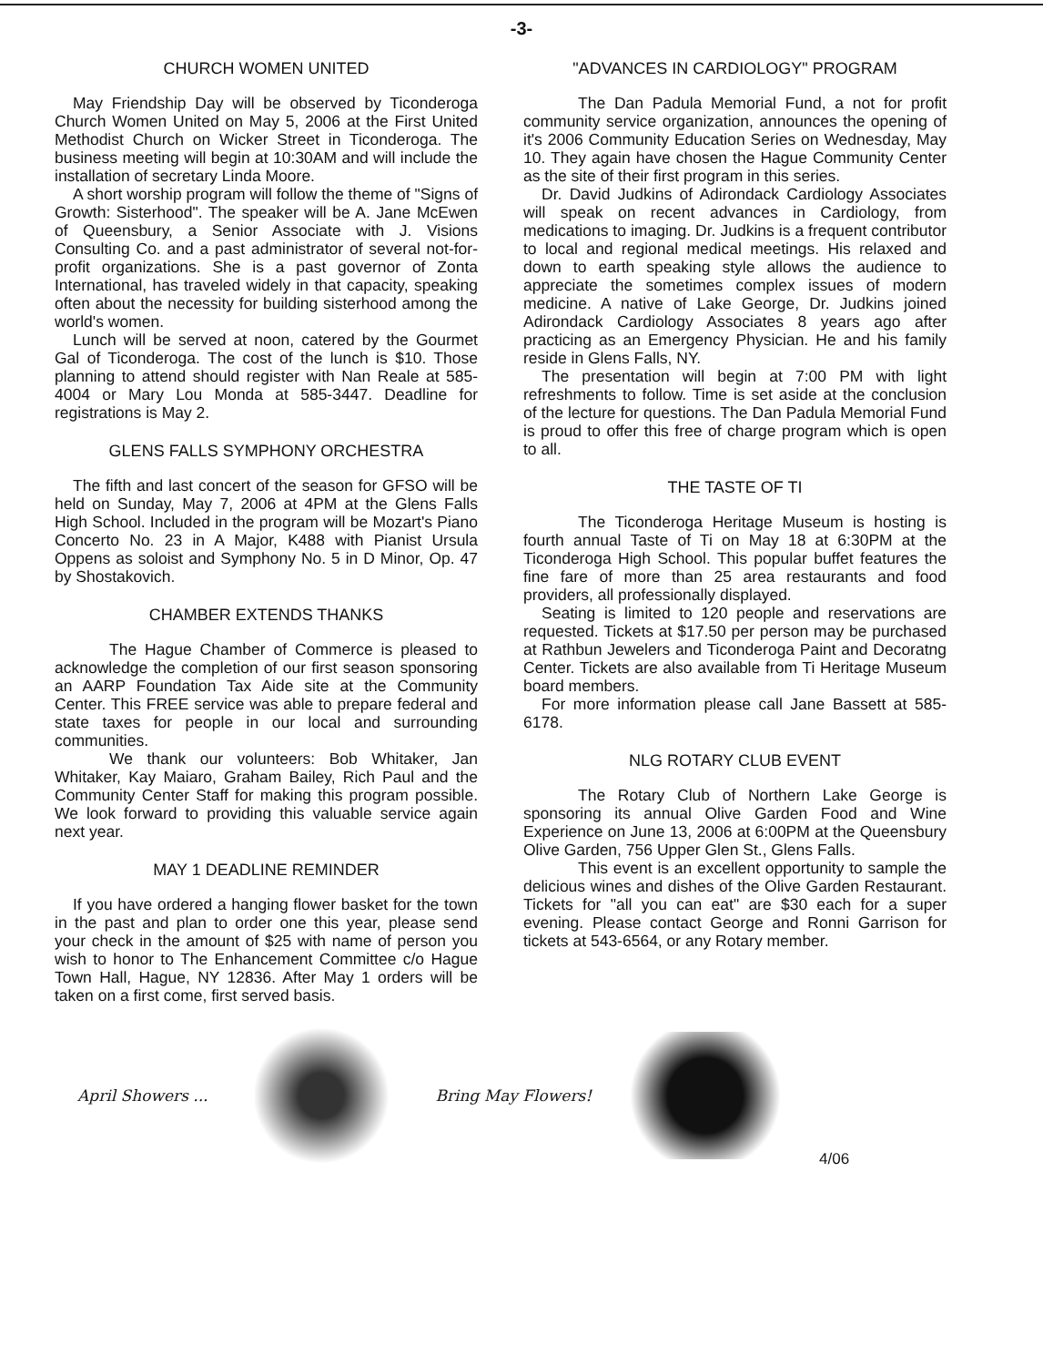-3-
CHURCH WOMEN UNITED
May Friendship Day will be observed by Ticonderoga Church Women United on May 5, 2006 at the First United Methodist Church on Wicker Street in Ticonderoga. The business meeting will begin at 10:30AM and will include the installation of secretary Linda Moore.
A short worship program will follow the theme of "Signs of Growth: Sisterhood". The speaker will be A. Jane McEwen of Queensbury, a Senior Associate with J. Visions Consulting Co. and a past administrator of several not-for-profit organizations. She is a past governor of Zonta International, has traveled widely in that capacity, speaking often about the necessity for building sisterhood among the world's women.
Lunch will be served at noon, catered by the Gourmet Gal of Ticonderoga. The cost of the lunch is $10. Those planning to attend should register with Nan Reale at 585-4004 or Mary Lou Monda at 585-3447. Deadline for registrations is May 2.
GLENS FALLS SYMPHONY ORCHESTRA
The fifth and last concert of the season for GFSO will be held on Sunday, May 7, 2006 at 4PM at the Glens Falls High School. Included in the program will be Mozart's Piano Concerto No. 23 in A Major, K488 with Pianist Ursula Oppens as soloist and Symphony No. 5 in D Minor, Op. 47 by Shostakovich.
CHAMBER EXTENDS THANKS
The Hague Chamber of Commerce is pleased to acknowledge the completion of our first season sponsoring an AARP Foundation Tax Aide site at the Community Center. This FREE service was able to prepare federal and state taxes for people in our local and surrounding communities.
We thank our volunteers: Bob Whitaker, Jan Whitaker, Kay Maiaro, Graham Bailey, Rich Paul and the Community Center Staff for making this program possible. We look forward to providing this valuable service again next year.
MAY 1 DEADLINE REMINDER
If you have ordered a hanging flower basket for the town in the past and plan to order one this year, please send your check in the amount of $25 with name of person you wish to honor to The Enhancement Committee c/o Hague Town Hall, Hague, NY 12836. After May 1 orders will be taken on a first come, first served basis.
"ADVANCES IN CARDIOLOGY" PROGRAM
The Dan Padula Memorial Fund, a not for profit community service organization, announces the opening of it's 2006 Community Education Series on Wednesday, May 10. They again have chosen the Hague Community Center as the site of their first program in this series.
Dr. David Judkins of Adirondack Cardiology Associates will speak on recent advances in Cardiology, from medications to imaging. Dr. Judkins is a frequent contributor to local and regional medical meetings. His relaxed and down to earth speaking style allows the audience to appreciate the sometimes complex issues of modern medicine. A native of Lake George, Dr. Judkins joined Adirondack Cardiology Associates 8 years ago after practicing as an Emergency Physician. He and his family reside in Glens Falls, NY.
The presentation will begin at 7:00 PM with light refreshments to follow. Time is set aside at the conclusion of the lecture for questions. The Dan Padula Memorial Fund is proud to offer this free of charge program which is open to all.
THE TASTE OF TI
The Ticonderoga Heritage Museum is hosting is fourth annual Taste of Ti on May 18 at 6:30PM at the Ticonderoga High School. This popular buffet features the fine fare of more than 25 area restaurants and food providers, all professionally displayed.
Seating is limited to 120 people and reservations are requested. Tickets at $17.50 per person may be purchased at Rathbun Jewelers and Ticonderoga Paint and Decoratng Center. Tickets are also available from Ti Heritage Museum board members.
For more information please call Jane Bassett at 585-6178.
NLG ROTARY CLUB EVENT
The Rotary Club of Northern Lake George is sponsoring its annual Olive Garden Food and Wine Experience on June 13, 2006 at 6:00PM at the Queensbury Olive Garden, 756 Upper Glen St., Glens Falls.
This event is an excellent opportunity to sample the delicious wines and dishes of the Olive Garden Restaurant. Tickets for "all you can eat" are $30 each for a super evening. Please contact George and Ronni Garrison for tickets at 543-6564, or any Rotary member.
April Showers ... Bring May Flowers! 4/06